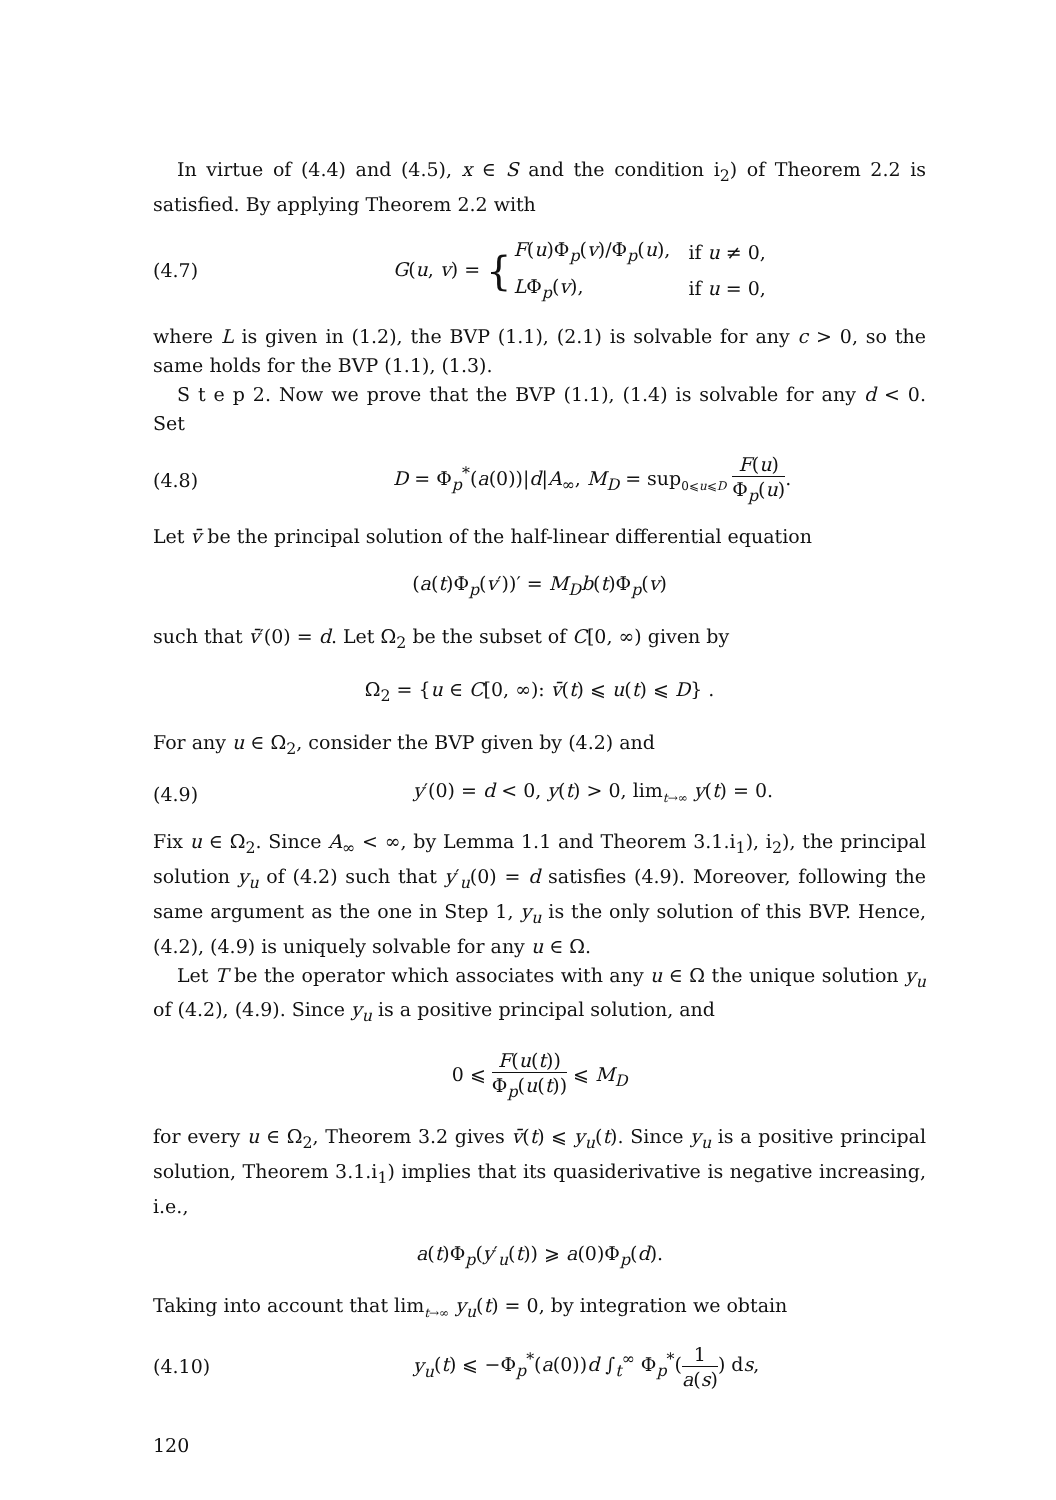In virtue of (4.4) and (4.5), x ∈ S and the condition i<sub>2</sub>) of Theorem 2.2 is satisfied. By applying Theorem 2.2 with
(4.7) G(u, v) = {
| F ( u )Φ<sub>p</sub>( v )/Φ<sub>p</sub>( u ), | if u ≠ 0, |
| L Φ<sub>p</sub>( v ), | if u = 0, |
where L is given in (1.2), the BVP (1.1), (2.1) is solvable for any c > 0, so the same holds for the BVP (1.1), (1.3).
S t e p 2. Now we prove that the BVP (1.1), (1.4) is solvable for any d < 0. Set
(4.8) D = Φ<sub>p</sub><sup>*</sup>(a(0))|d|A<sub>∞</sub>, M<sub>D</sub> = sup<sub>0⩽u⩽D</sub> F(u) Φ<sub>p</sub>(u).
Let v̄ be the principal solution of the half-linear differential equation
(a(t)Φ<sub>p</sub>(v′))′ = M<sub>D</sub> b(t)Φ<sub>p</sub>(v)
such that v̄′(0) = d. Let Ω<sub>2</sub> be the subset of C[0, ∞) given by
Ω<sub>2</sub> = {u ∈ C[0, ∞): v̄(t) ⩽ u(t) ⩽ D} .
For any u ∈ Ω<sub>2</sub>, consider the BVP given by (4.2) and
(4.9) y′(0) = d < 0, y(t) > 0, lim<sub>t→∞</sub> y(t) = 0.
Fix u ∈ Ω<sub>2</sub>. Since A<sub>∞</sub> < ∞, by Lemma 1.1 and Theorem 3.1.i<sub>1</sub>), i<sub>2</sub>), the principal solution y<sub>u</sub> of (4.2) such that y′<sub>u</sub>(0) = d satisfies (4.9). Moreover, following the same argument as the one in Step 1, y<sub>u</sub> is the only solution of this BVP. Hence, (4.2), (4.9) is uniquely solvable for any u ∈ Ω.
Let T be the operator which associates with any u ∈ Ω the unique solution y<sub>u</sub> of (4.2), (4.9). Since y<sub>u</sub> is a positive principal solution, and
0 ⩽ F(u(t)) Φ<sub>p</sub>(u(t)) ⩽ M<sub>D</sub>
for every u ∈ Ω<sub>2</sub>, Theorem 3.2 gives v̄(t) ⩽ y<sub>u</sub>(t). Since y<sub>u</sub> is a positive principal solution, Theorem 3.1.i<sub>1</sub>) implies that its quasiderivative is negative increasing, i.e.,
a(t)Φ<sub>p</sub>(y′<sub>u</sub>(t)) ⩾ a(0)Φ<sub>p</sub>(d).
Taking into account that lim<sub>t→∞</sub> y<sub>u</sub>(t) = 0, by integration we obtain
(4.10) y<sub>u</sub>(t) ⩽ −Φ<sub>p</sub><sup>*</sup>(a(0))d ∫<sub>t</sub><sup>∞</sup> Φ<sub>p</sub><sup>*</sup>(1 a(s)) ds,
120